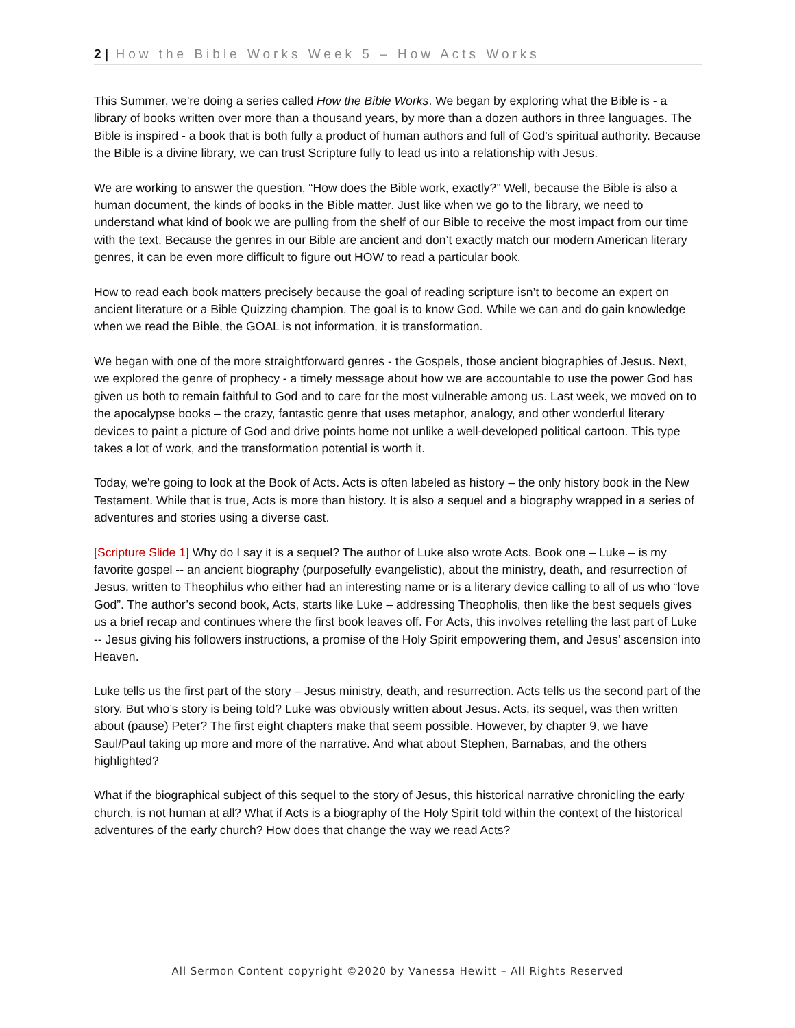2 | How the Bible Works Week 5 – How Acts Works
This Summer, we're doing a series called How the Bible Works. We began by exploring what the Bible is - a library of books written over more than a thousand years, by more than a dozen authors in three languages. The Bible is inspired - a book that is both fully a product of human authors and full of God's spiritual authority. Because the Bible is a divine library, we can trust Scripture fully to lead us into a relationship with Jesus.
We are working to answer the question, “How does the Bible work, exactly?” Well, because the Bible is also a human document, the kinds of books in the Bible matter. Just like when we go to the library, we need to understand what kind of book we are pulling from the shelf of our Bible to receive the most impact from our time with the text. Because the genres in our Bible are ancient and don’t exactly match our modern American literary genres, it can be even more difficult to figure out HOW to read a particular book.
How to read each book matters precisely because the goal of reading scripture isn’t to become an expert on ancient literature or a Bible Quizzing champion. The goal is to know God. While we can and do gain knowledge when we read the Bible, the GOAL is not information, it is transformation.
We began with one of the more straightforward genres - the Gospels, those ancient biographies of Jesus. Next, we explored the genre of prophecy - a timely message about how we are accountable to use the power God has given us both to remain faithful to God and to care for the most vulnerable among us. Last week, we moved on to the apocalypse books – the crazy, fantastic genre that uses metaphor, analogy, and other wonderful literary devices to paint a picture of God and drive points home not unlike a well-developed political cartoon. This type takes a lot of work, and the transformation potential is worth it.
Today, we're going to look at the Book of Acts. Acts is often labeled as history – the only history book in the New Testament. While that is true, Acts is more than history. It is also a sequel and a biography wrapped in a series of adventures and stories using a diverse cast.
[Scripture Slide 1] Why do I say it is a sequel? The author of Luke also wrote Acts. Book one – Luke – is my favorite gospel -- an ancient biography (purposefully evangelistic), about the ministry, death, and resurrection of Jesus, written to Theophilus who either had an interesting name or is a literary device calling to all of us who “love God”. The author’s second book, Acts, starts like Luke – addressing Theopholis, then like the best sequels gives us a brief recap and continues where the first book leaves off. For Acts, this involves retelling the last part of Luke -- Jesus giving his followers instructions, a promise of the Holy Spirit empowering them, and Jesus’ ascension into Heaven.
Luke tells us the first part of the story – Jesus ministry, death, and resurrection. Acts tells us the second part of the story. But who’s story is being told? Luke was obviously written about Jesus. Acts, its sequel, was then written about (pause) Peter? The first eight chapters make that seem possible. However, by chapter 9, we have Saul/Paul taking up more and more of the narrative. And what about Stephen, Barnabas, and the others highlighted?
What if the biographical subject of this sequel to the story of Jesus, this historical narrative chronicling the early church, is not human at all? What if Acts is a biography of the Holy Spirit told within the context of the historical adventures of the early church? How does that change the way we read Acts?
All Sermon Content copyright ©2020 by Vanessa Hewitt – All Rights Reserved